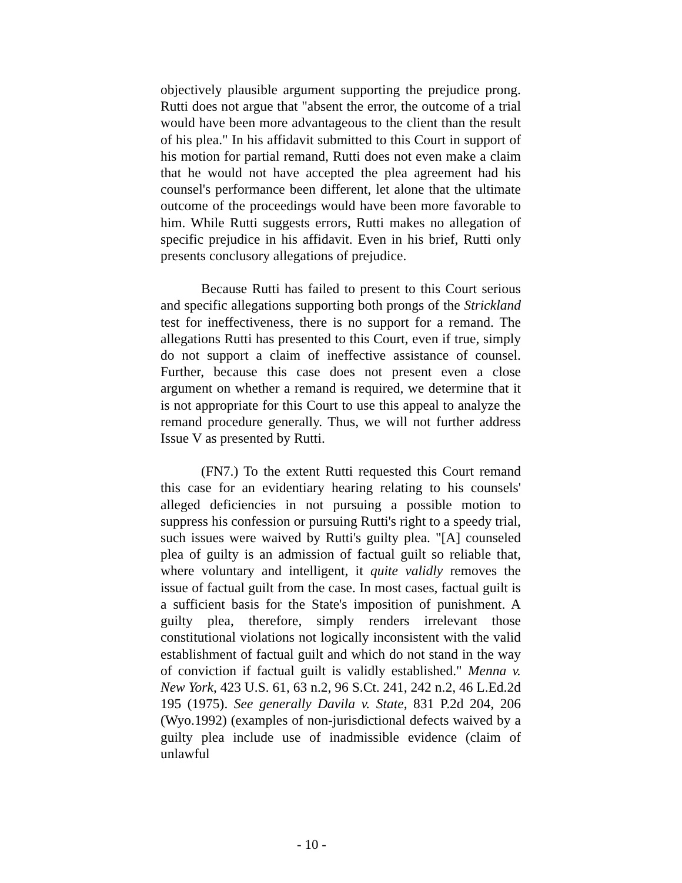objectively plausible argument supporting the prejudice prong. Rutti does not argue that "absent the error, the outcome of a trial would have been more advantageous to the client than the result of his plea." In his affidavit submitted to this Court in support of his motion for partial remand, Rutti does not even make a claim that he would not have accepted the plea agreement had his counsel's performance been different, let alone that the ultimate outcome of the proceedings would have been more favorable to him. While Rutti suggests errors, Rutti makes no allegation of specific prejudice in his affidavit. Even in his brief, Rutti only presents conclusory allegations of prejudice.
Because Rutti has failed to present to this Court serious and specific allegations supporting both prongs of the Strickland test for ineffectiveness, there is no support for a remand. The allegations Rutti has presented to this Court, even if true, simply do not support a claim of ineffective assistance of counsel. Further, because this case does not present even a close argument on whether a remand is required, we determine that it is not appropriate for this Court to use this appeal to analyze the remand procedure generally. Thus, we will not further address Issue V as presented by Rutti.
(FN7.) To the extent Rutti requested this Court remand this case for an evidentiary hearing relating to his counsels' alleged deficiencies in not pursuing a possible motion to suppress his confession or pursuing Rutti's right to a speedy trial, such issues were waived by Rutti's guilty plea. "[A] counseled plea of guilty is an admission of factual guilt so reliable that, where voluntary and intelligent, it quite validly removes the issue of factual guilt from the case. In most cases, factual guilt is a sufficient basis for the State's imposition of punishment. A guilty plea, therefore, simply renders irrelevant those constitutional violations not logically inconsistent with the valid establishment of factual guilt and which do not stand in the way of conviction if factual guilt is validly established." Menna v. New York, 423 U.S. 61, 63 n.2, 96 S.Ct. 241, 242 n.2, 46 L.Ed.2d 195 (1975). See generally Davila v. State, 831 P.2d 204, 206 (Wyo.1992) (examples of non-jurisdictional defects waived by a guilty plea include use of inadmissible evidence (claim of unlawful
- 10 -